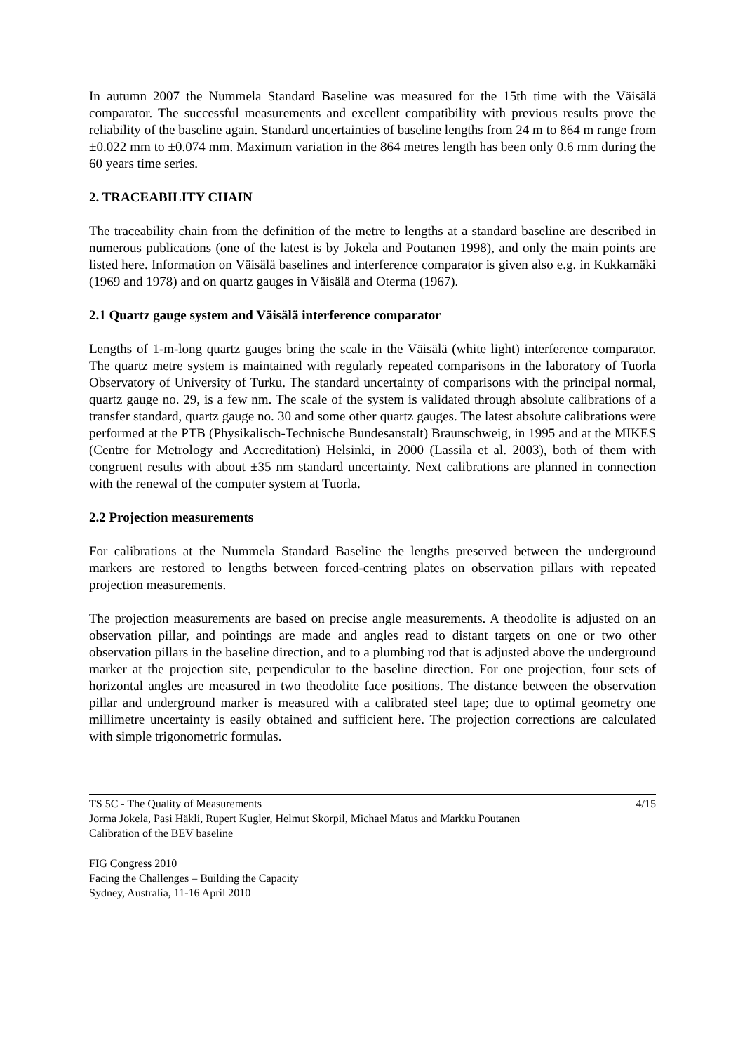In autumn 2007 the Nummela Standard Baseline was measured for the 15th time with the Väisälä comparator. The successful measurements and excellent compatibility with previous results prove the reliability of the baseline again. Standard uncertainties of baseline lengths from 24 m to 864 m range from ±0.022 mm to ±0.074 mm. Maximum variation in the 864 metres length has been only 0.6 mm during the 60 years time series.
2. TRACEABILITY CHAIN
The traceability chain from the definition of the metre to lengths at a standard baseline are described in numerous publications (one of the latest is by Jokela and Poutanen 1998), and only the main points are listed here. Information on Väisälä baselines and interference comparator is given also e.g. in Kukkamäki (1969 and 1978) and on quartz gauges in Väisälä and Oterma (1967).
2.1 Quartz gauge system and Väisälä interference comparator
Lengths of 1-m-long quartz gauges bring the scale in the Väisälä (white light) interference comparator. The quartz metre system is maintained with regularly repeated comparisons in the laboratory of Tuorla Observatory of University of Turku. The standard uncertainty of comparisons with the principal normal, quartz gauge no. 29, is a few nm. The scale of the system is validated through absolute calibrations of a transfer standard, quartz gauge no. 30 and some other quartz gauges. The latest absolute calibrations were performed at the PTB (Physikalisch-Technische Bundesanstalt) Braunschweig, in 1995 and at the MIKES (Centre for Metrology and Accreditation) Helsinki, in 2000 (Lassila et al. 2003), both of them with congruent results with about ±35 nm standard uncertainty. Next calibrations are planned in connection with the renewal of the computer system at Tuorla.
2.2 Projection measurements
For calibrations at the Nummela Standard Baseline the lengths preserved between the underground markers are restored to lengths between forced-centring plates on observation pillars with repeated projection measurements.
The projection measurements are based on precise angle measurements. A theodolite is adjusted on an observation pillar, and pointings are made and angles read to distant targets on one or two other observation pillars in the baseline direction, and to a plumbing rod that is adjusted above the underground marker at the projection site, perpendicular to the baseline direction. For one projection, four sets of horizontal angles are measured in two theodolite face positions. The distance between the observation pillar and underground marker is measured with a calibrated steel tape; due to optimal geometry one millimetre uncertainty is easily obtained and sufficient here. The projection corrections are calculated with simple trigonometric formulas.
TS 5C - The Quality of Measurements 4/15
Jorma Jokela, Pasi Häkli, Rupert Kugler, Helmut Skorpil, Michael Matus and Markku Poutanen
Calibration of the BEV baseline
FIG Congress 2010
Facing the Challenges – Building the Capacity
Sydney, Australia, 11-16 April 2010